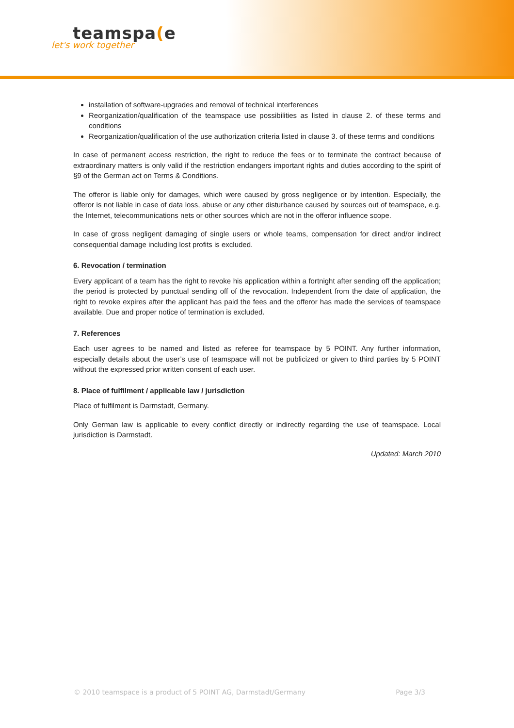teamspa(e
let's work together
installation of software-upgrades and removal of technical interferences
Reorganization/qualification of the teamspace use possibilities as listed in clause 2. of these terms and conditions
Reorganization/qualification of the use authorization criteria listed in clause 3. of these terms and conditions
In case of permanent access restriction, the right to reduce the fees or to terminate the contract because of extraordinary matters is only valid if the restriction endangers important rights and duties according to the spirit of §9 of the German act on Terms & Conditions.
The offeror is liable only for damages, which were caused by gross negligence or by intention. Especially, the offeror is not liable in case of data loss, abuse or any other disturbance caused by sources out of teamspace, e.g. the Internet, telecommunications nets or other sources which are not in the offeror influence scope.
In case of gross negligent damaging of single users or whole teams, compensation for direct and/or indirect consequential damage including lost profits is excluded.
6. Revocation / termination
Every applicant of a team has the right to revoke his application within a fortnight after sending off the application; the period is protected by punctual sending off of the revocation. Independent from the date of application, the right to revoke expires after the applicant has paid the fees and the offeror has made the services of teamspace available. Due and proper notice of termination is excluded.
7. References
Each user agrees to be named and listed as referee for teamspace by 5 POINT. Any further information, especially details about the user’s use of teamspace will not be publicized or given to third parties by 5 POINT without the expressed prior written consent of each user.
8. Place of fulfilment / applicable law / jurisdiction
Place of fulfilment is Darmstadt, Germany.
Only German law is applicable to every conflict directly or indirectly regarding the use of teamspace. Local jurisdiction is Darmstadt.
Updated: March 2010
© 2010 teamspace is a product of 5 POINT AG, Darmstadt/Germany Page 3/3